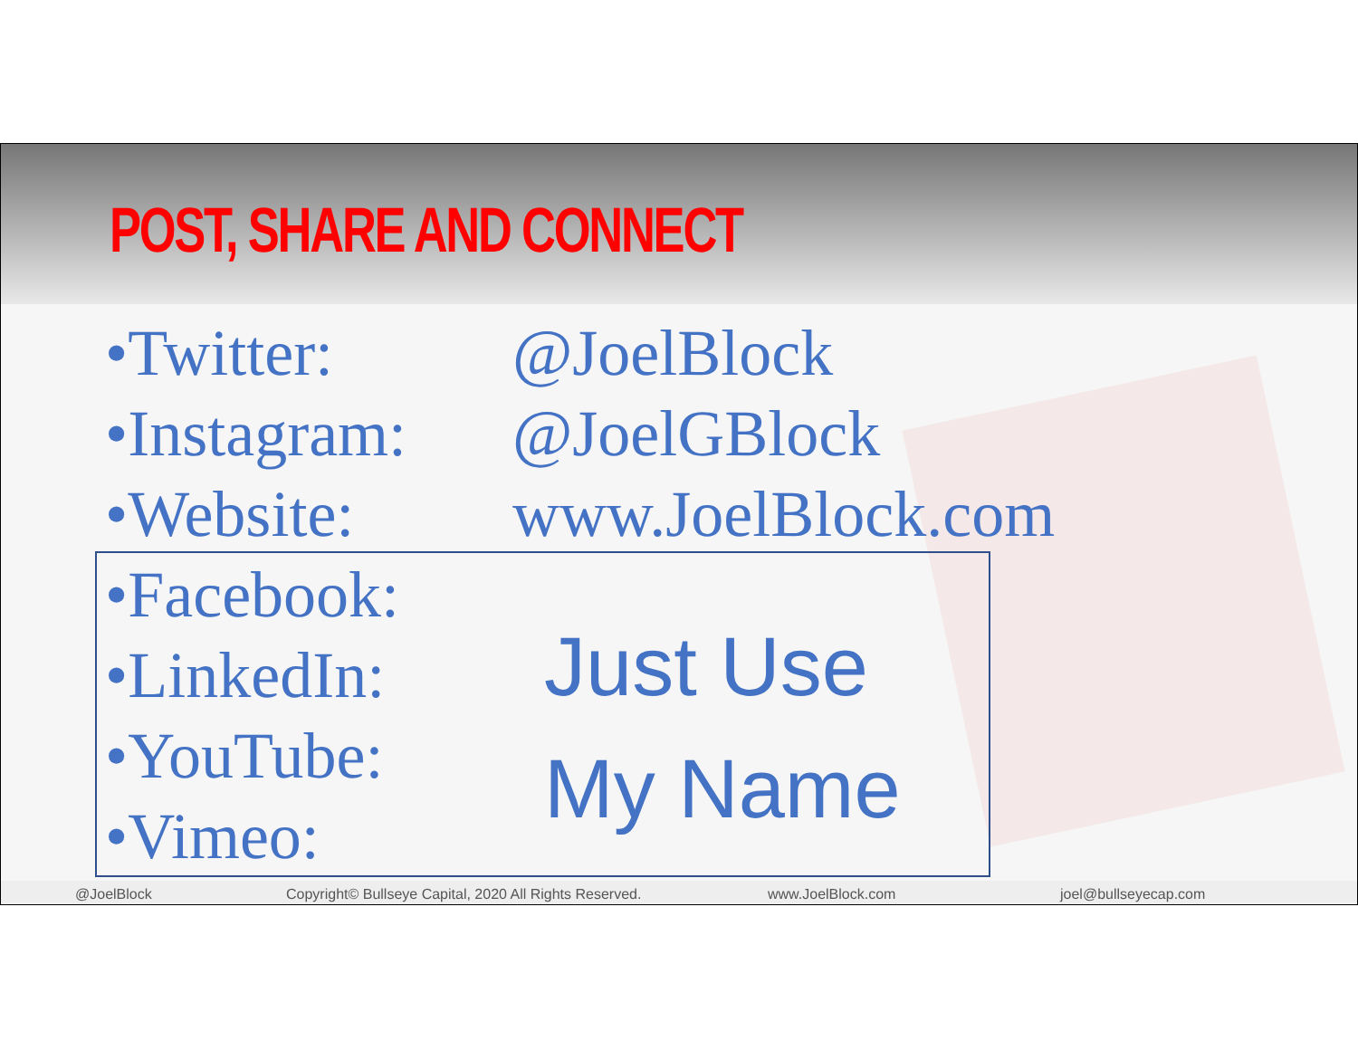POST, SHARE AND CONNECT
•Twitter: @JoelBlock
•Instagram: @JoelGBlock
•Website: www.JoelBlock.com
•Facebook:
•LinkedIn:
•YouTube:
•Vimeo:
Just Use
My Name
@JoelBlock Copyright© Bullseye Capital, 2020 All Rights Reserved. www.JoelBlock.com joel@bullseyecap.com